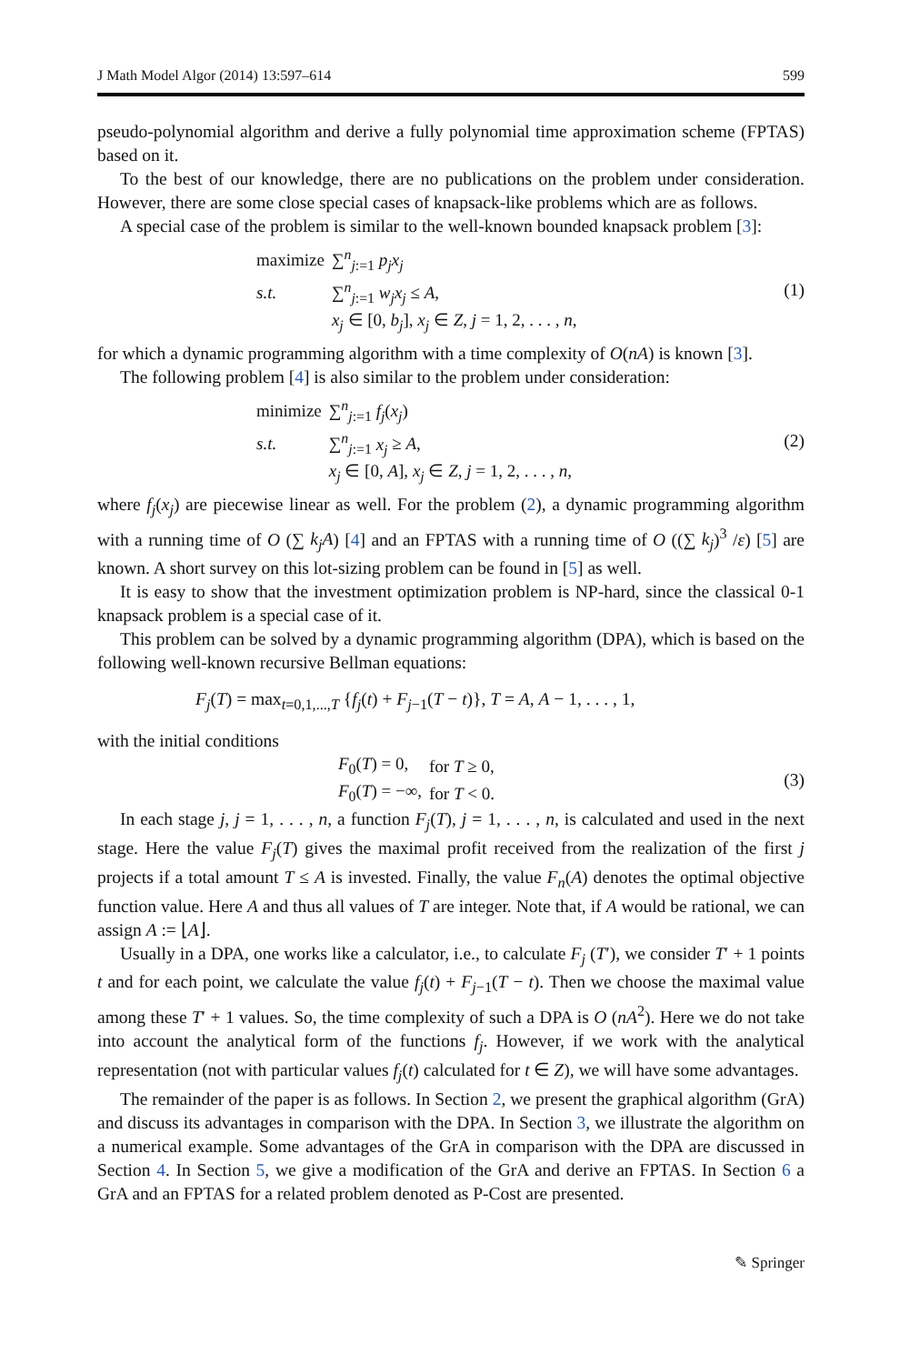J Math Model Algor (2014) 13:597–614 599
pseudo-polynomial algorithm and derive a fully polynomial time approximation scheme (FPTAS) based on it.
To the best of our knowledge, there are no publications on the problem under consideration. However, there are some close special cases of knapsack-like problems which are as follows.
A special case of the problem is similar to the well-known bounded knapsack problem [3]:
| maximize | ∑<sup>n</sup><sub>j:=1</sub> p<sub>j</sub>x<sub>j</sub> |
| s.t. | ∑<sup>n</sup><sub>j:=1</sub> w<sub>j</sub>x<sub>j</sub> ≤ A , |
| | x<sub>j</sub> ∈ [0, b<sub>j</sub> ], x<sub>j</sub> ∈ Z , j = 1, 2, . . . , n , |
(1)
for which a dynamic programming algorithm with a time complexity of O(nA) is known [3].
The following problem [4] is also similar to the problem under consideration:
| minimize | ∑<sup>n</sup><sub>j:=1</sub> f<sub>j</sub> ( x<sub>j</sub> ) |
| s.t. | ∑<sup>n</sup><sub>j:=1</sub> x<sub>j</sub> ≥ A , |
| | x<sub>j</sub> ∈ [0, A ], x<sub>j</sub> ∈ Z , j = 1, 2, . . . , n , |
(2)
where f<sub>j</sub>(x<sub>j</sub>) are piecewise linear as well. For the problem (2), a dynamic programming algorithm with a running time of O (∑ k<sub>j</sub>A) [4] and an FPTAS with a running time of O ((∑ k<sub>j</sub>)<sup>3</sup> /ε) [5] are known. A short survey on this lot-sizing problem can be found in [5] as well.
It is easy to show that the investment optimization problem is NP-hard, since the classical 0-1 knapsack problem is a special case of it.
This problem can be solved by a dynamic programming algorithm (DPA), which is based on the following well-known recursive Bellman equations:
F<sub>j</sub>(T) = max<sub>t=0,1,...,T</sub> {f<sub>j</sub>(t) + F<sub>j−1</sub>(T − t)}, T = A, A − 1, . . . , 1,
with the initial conditions
| F<sub>0</sub>( T ) = 0, | for T ≥ 0, |
| F<sub>0</sub>( T ) = −∞, | for T < 0. |
(3)
In each stage j, j = 1, . . . , n, a function F<sub>j</sub>(T), j = 1, . . . , n, is calculated and used in the next stage. Here the value F<sub>j</sub>(T) gives the maximal profit received from the realization of the first j projects if a total amount T ≤ A is invested. Finally, the value F<sub>n</sub>(A) denotes the optimal objective function value. Here A and thus all values of T are integer. Note that, if A would be rational, we can assign A := ⌊A⌋.
Usually in a DPA, one works like a calculator, i.e., to calculate F<sub>j</sub> (T′), we consider T′ + 1 points t and for each point, we calculate the value f<sub>j</sub>(t) + F<sub>j−1</sub>(T − t). Then we choose the maximal value among these T′ + 1 values. So, the time complexity of such a DPA is O (nA<sup>2</sup>). Here we do not take into account the analytical form of the functions f<sub>j</sub>. However, if we work with the analytical representation (not with particular values f<sub>j</sub>(t) calculated for t ∈ Z), we will have some advantages.
The remainder of the paper is as follows. In Section 2, we present the graphical algorithm (GrA) and discuss its advantages in comparison with the DPA. In Section 3, we illustrate the algorithm on a numerical example. Some advantages of the GrA in comparison with the DPA are discussed in Section 4. In Section 5, we give a modification of the GrA and derive an FPTAS. In Section 6 a GrA and an FPTAS for a related problem denoted as P-Cost are presented.
✎ Springer